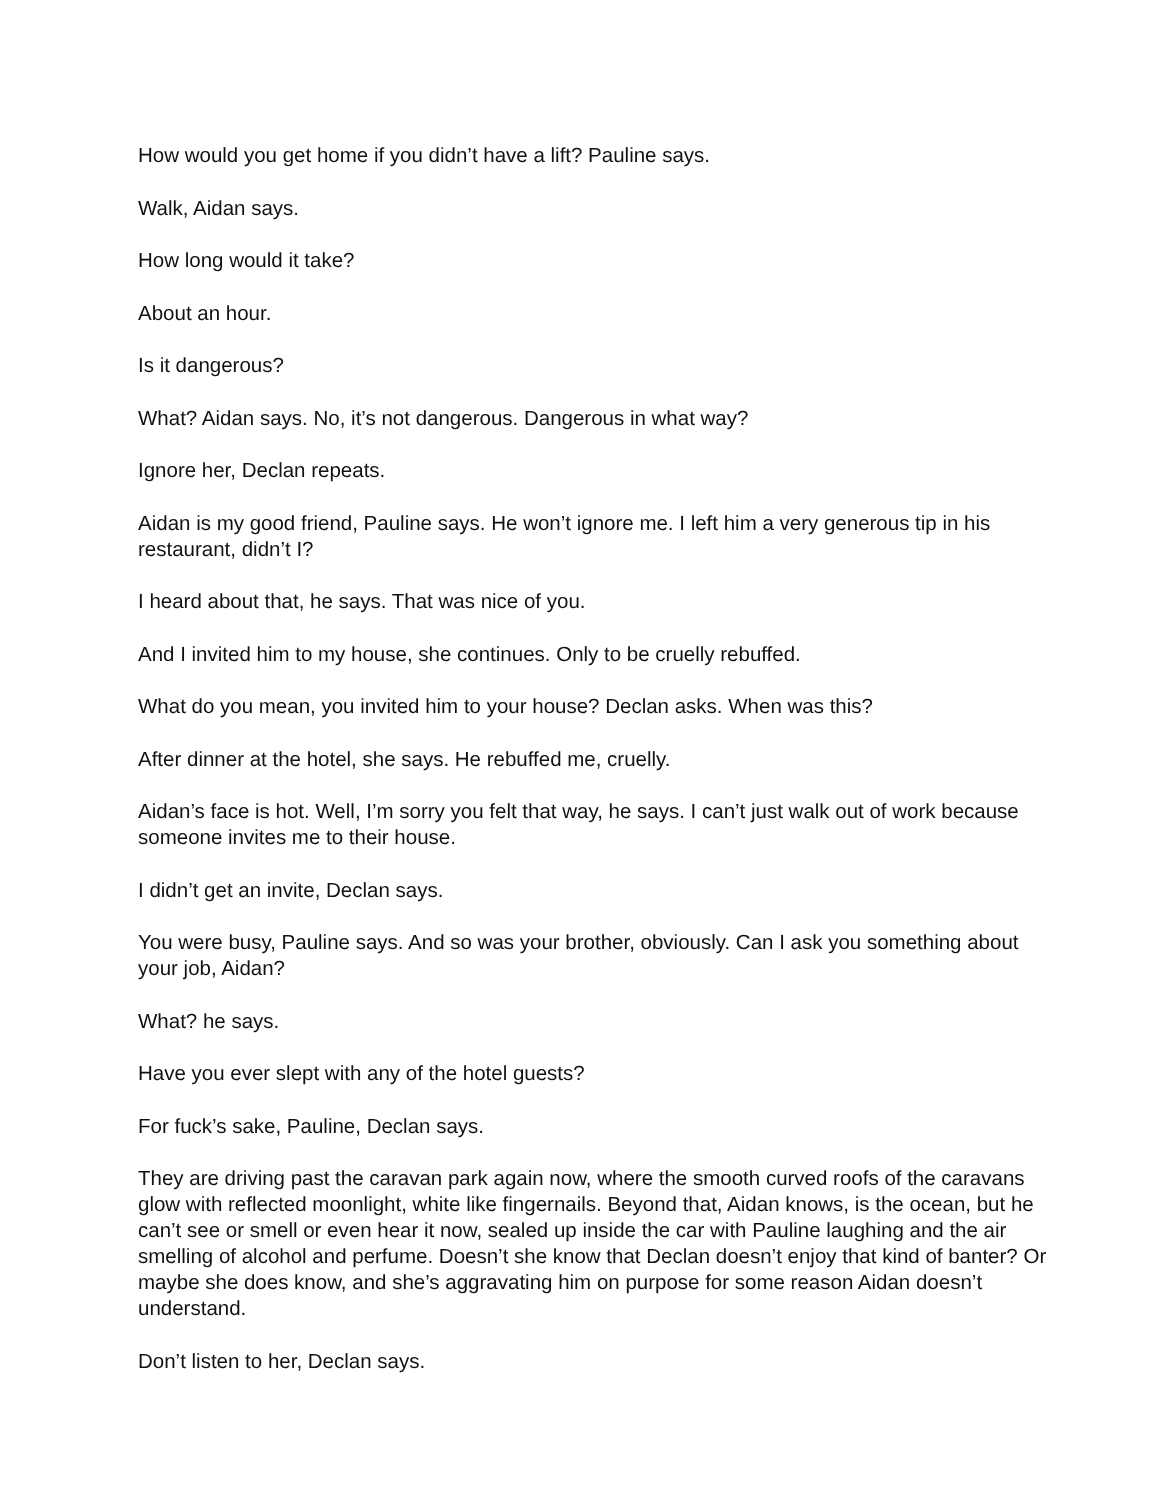How would you get home if you didn’t have a lift? Pauline says.
Walk, Aidan says.
How long would it take?
About an hour.
Is it dangerous?
What? Aidan says. No, it’s not dangerous. Dangerous in what way?
Ignore her, Declan repeats.
Aidan is my good friend, Pauline says. He won’t ignore me. I left him a very generous tip in his restaurant, didn’t I?
I heard about that, he says. That was nice of you.
And I invited him to my house, she continues. Only to be cruelly rebuffed.
What do you mean, you invited him to your house? Declan asks. When was this?
After dinner at the hotel, she says. He rebuffed me, cruelly.
Aidan’s face is hot. Well, I’m sorry you felt that way, he says. I can’t just walk out of work because someone invites me to their house.
I didn’t get an invite, Declan says.
You were busy, Pauline says. And so was your brother, obviously. Can I ask you something about your job, Aidan?
What? he says.
Have you ever slept with any of the hotel guests?
For fuck’s sake, Pauline, Declan says.
They are driving past the caravan park again now, where the smooth curved roofs of the caravans glow with reflected moonlight, white like fingernails. Beyond that, Aidan knows, is the ocean, but he can’t see or smell or even hear it now, sealed up inside the car with Pauline laughing and the air smelling of alcohol and perfume. Doesn’t she know that Declan doesn’t enjoy that kind of banter? Or maybe she does know, and she’s aggravating him on purpose for some reason Aidan doesn’t understand.
Don’t listen to her, Declan says.